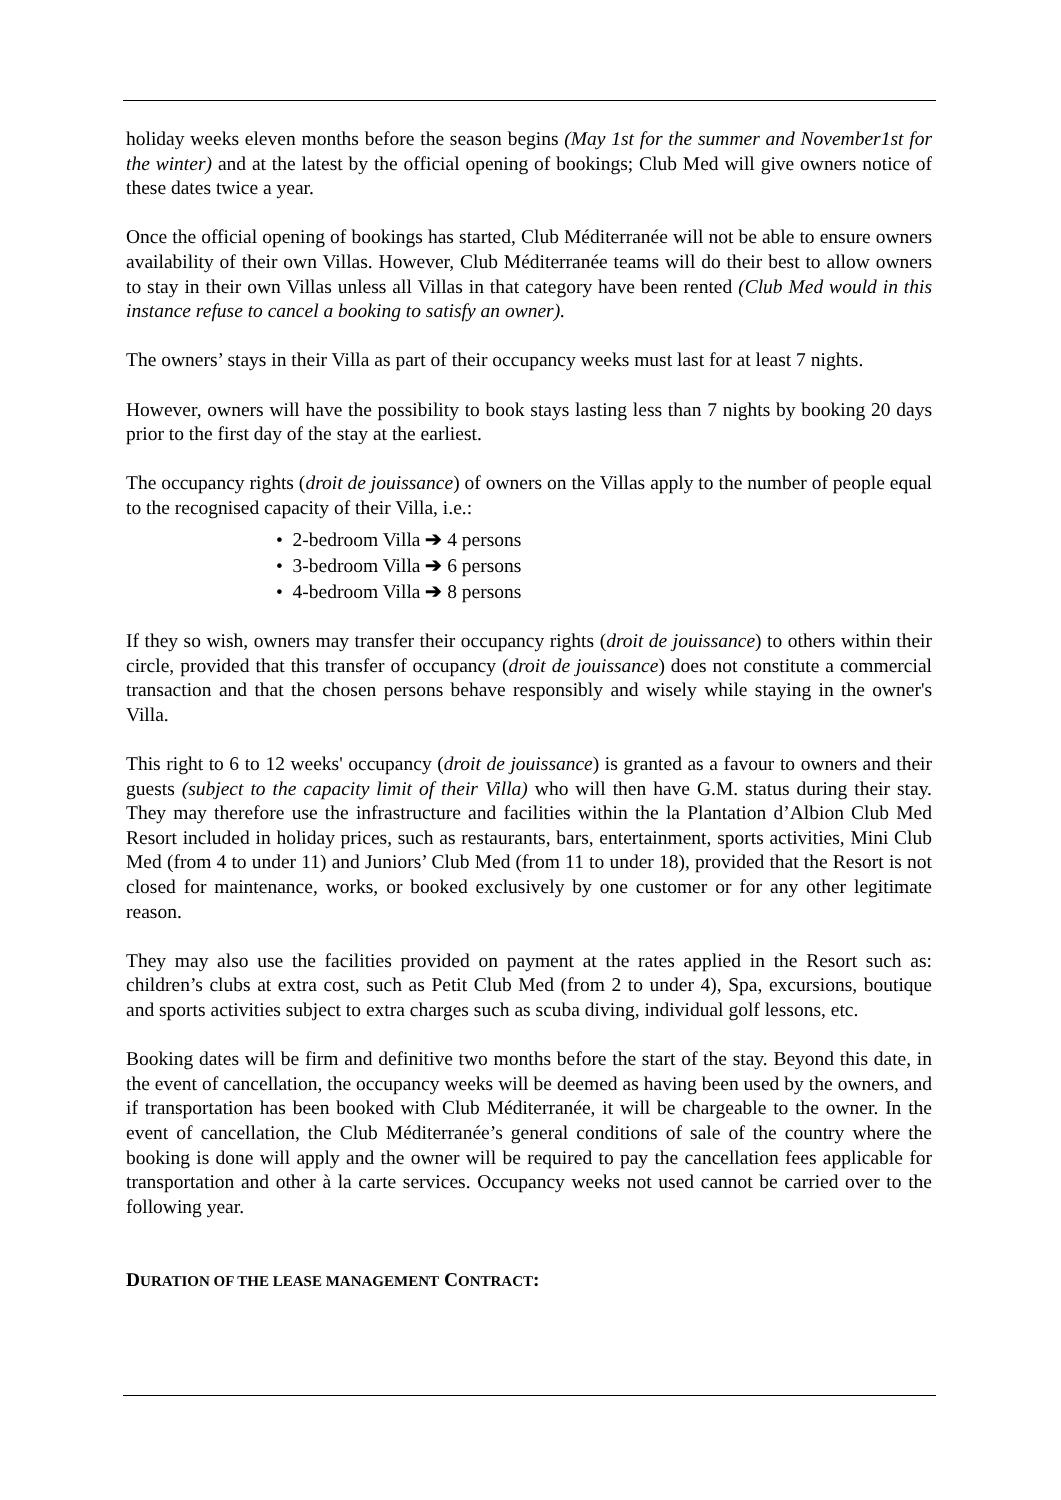holiday weeks eleven months before the season begins (May 1st for the summer and November1st for the winter) and at the latest by the official opening of bookings; Club Med will give owners notice of these dates twice a year.
Once the official opening of bookings has started, Club Méditerranée will not be able to ensure owners availability of their own Villas. However, Club Méditerranée teams will do their best to allow owners to stay in their own Villas unless all Villas in that category have been rented (Club Med would in this instance refuse to cancel a booking to satisfy an owner).
The owners’ stays in their Villa as part of their occupancy weeks must last for at least 7 nights.
However, owners will have the possibility to book stays lasting less than 7 nights by booking 20 days prior to the first day of the stay at the earliest.
The occupancy rights (droit de jouissance) of owners on the Villas apply to the number of people equal to the recognised capacity of their Villa, i.e.:
• 2-bedroom Villa ➔ 4 persons
• 3-bedroom Villa ➔ 6 persons
• 4-bedroom Villa ➔ 8 persons
If they so wish, owners may transfer their occupancy rights (droit de jouissance) to others within their circle, provided that this transfer of occupancy (droit de jouissance) does not constitute a commercial transaction and that the chosen persons behave responsibly and wisely while staying in the owner's Villa.
This right to 6 to 12 weeks' occupancy (droit de jouissance) is granted as a favour to owners and their guests (subject to the capacity limit of their Villa) who will then have G.M. status during their stay. They may therefore use the infrastructure and facilities within the la Plantation d’Albion Club Med Resort included in holiday prices, such as restaurants, bars, entertainment, sports activities, Mini Club Med (from 4 to under 11) and Juniors’ Club Med (from 11 to under 18), provided that the Resort is not closed for maintenance, works, or booked exclusively by one customer or for any other legitimate reason.
They may also use the facilities provided on payment at the rates applied in the Resort such as: children’s clubs at extra cost, such as Petit Club Med (from 2 to under 4), Spa, excursions, boutique and sports activities subject to extra charges such as scuba diving, individual golf lessons, etc.
Booking dates will be firm and definitive two months before the start of the stay. Beyond this date, in the event of cancellation, the occupancy weeks will be deemed as having been used by the owners, and if transportation has been booked with Club Méditerranée, it will be chargeable to the owner. In the event of cancellation, the Club Méditerranée’s general conditions of sale of the country where the booking is done will apply and the owner will be required to pay the cancellation fees applicable for transportation and other à la carte services. Occupancy weeks not used cannot be carried over to the following year.
DURATION OF THE LEASE MANAGEMENT CONTRACT: